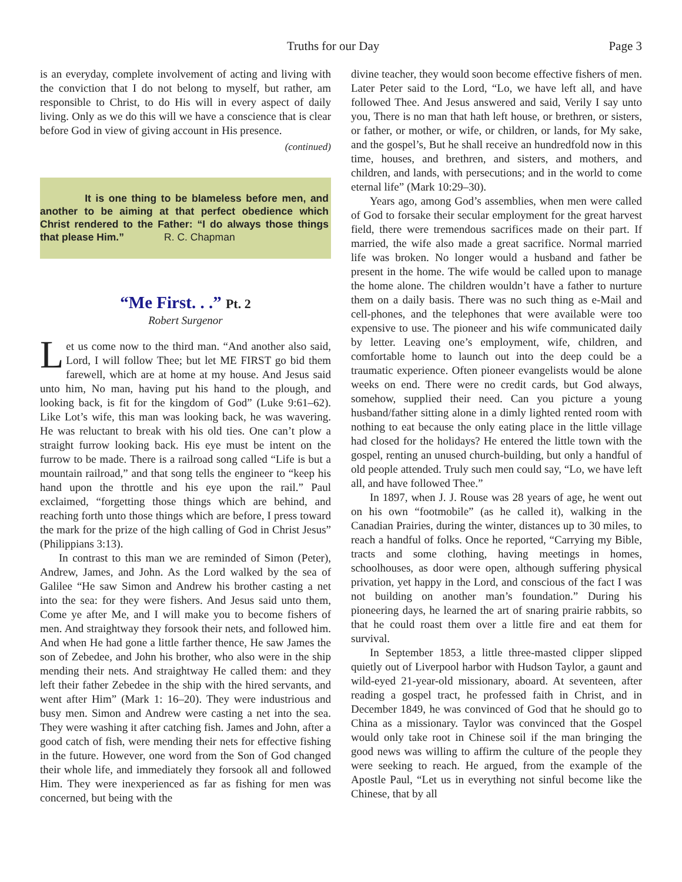Truths for our Day Page 3
is an everyday, complete involvement of acting and living with the conviction that I do not belong to myself, but rather, am responsible to Christ, to do His will in every aspect of daily living. Only as we do this will we have a conscience that is clear before God in view of giving account in His presence.
(continued)
It is one thing to be blameless before men, and another to be aiming at that perfect obedience which Christ rendered to the Father: “I do always those things that please Him.” R. C. Chapman
“Me First. . .” Pt. 2
Robert Surgenor
Let us come now to the third man. “And another also said, Lord, I will follow Thee; but let ME FIRST go bid them farewell, which are at home at my house. And Jesus said unto him, No man, having put his hand to the plough, and looking back, is fit for the kingdom of God” (Luke 9:61–62). Like Lot’s wife, this man was looking back, he was wavering. He was reluctant to break with his old ties. One can’t plow a straight furrow looking back. His eye must be intent on the furrow to be made. There is a railroad song called “Life is but a mountain railroad,” and that song tells the engineer to “keep his hand upon the throttle and his eye upon the rail.” Paul exclaimed, “forgetting those things which are behind, and reaching forth unto those things which are before, I press toward the mark for the prize of the high calling of God in Christ Jesus” (Philippians 3:13).
In contrast to this man we are reminded of Simon (Peter), Andrew, James, and John. As the Lord walked by the sea of Galilee “He saw Simon and Andrew his brother casting a net into the sea: for they were fishers. And Jesus said unto them, Come ye after Me, and I will make you to become fishers of men. And straightway they forsook their nets, and followed him. And when He had gone a little farther thence, He saw James the son of Zebedee, and John his brother, who also were in the ship mending their nets. And straightway He called them: and they left their father Zebedee in the ship with the hired servants, and went after Him” (Mark 1: 16–20). They were industrious and busy men. Simon and Andrew were casting a net into the sea. They were washing it after catching fish. James and John, after a good catch of fish, were mending their nets for effective fishing in the future. However, one word from the Son of God changed their whole life, and immediately they forsook all and followed Him. They were inexperienced as far as fishing for men was concerned, but being with the
divine teacher, they would soon become effective fishers of men. Later Peter said to the Lord, “Lo, we have left all, and have followed Thee. And Jesus answered and said, Verily I say unto you, There is no man that hath left house, or brethren, or sisters, or father, or mother, or wife, or children, or lands, for My sake, and the gospel’s, But he shall receive an hundredfold now in this time, houses, and brethren, and sisters, and mothers, and children, and lands, with persecutions; and in the world to come eternal life” (Mark 10:29–30).
Years ago, among God’s assemblies, when men were called of God to forsake their secular employment for the great harvest field, there were tremendous sacrifices made on their part. If married, the wife also made a great sacrifice. Normal married life was broken. No longer would a husband and father be present in the home. The wife would be called upon to manage the home alone. The children wouldn’t have a father to nurture them on a daily basis. There was no such thing as e-Mail and cell-phones, and the telephones that were available were too expensive to use. The pioneer and his wife communicated daily by letter. Leaving one’s employment, wife, children, and comfortable home to launch out into the deep could be a traumatic experience. Often pioneer evangelists would be alone weeks on end. There were no credit cards, but God always, somehow, supplied their need. Can you picture a young husband/father sitting alone in a dimly lighted rented room with nothing to eat because the only eating place in the little village had closed for the holidays? He entered the little town with the gospel, renting an unused church-building, but only a handful of old people attended. Truly such men could say, “Lo, we have left all, and have followed Thee.”
In 1897, when J. J. Rouse was 28 years of age, he went out on his own “footmobile” (as he called it), walking in the Canadian Prairies, during the winter, distances up to 30 miles, to reach a handful of folks. Once he reported, “Carrying my Bible, tracts and some clothing, having meetings in homes, schoolhouses, as door were open, although suffering physical privation, yet happy in the Lord, and conscious of the fact I was not building on another man’s foundation.” During his pioneering days, he learned the art of snaring prairie rabbits, so that he could roast them over a little fire and eat them for survival.
In September 1853, a little three-masted clipper slipped quietly out of Liverpool harbor with Hudson Taylor, a gaunt and wild-eyed 21-year-old missionary, aboard. At seventeen, after reading a gospel tract, he professed faith in Christ, and in December 1849, he was convinced of God that he should go to China as a missionary. Taylor was convinced that the Gospel would only take root in Chinese soil if the man bringing the good news was willing to affirm the culture of the people they were seeking to reach. He argued, from the example of the Apostle Paul, “Let us in everything not sinful become like the Chinese, that by all